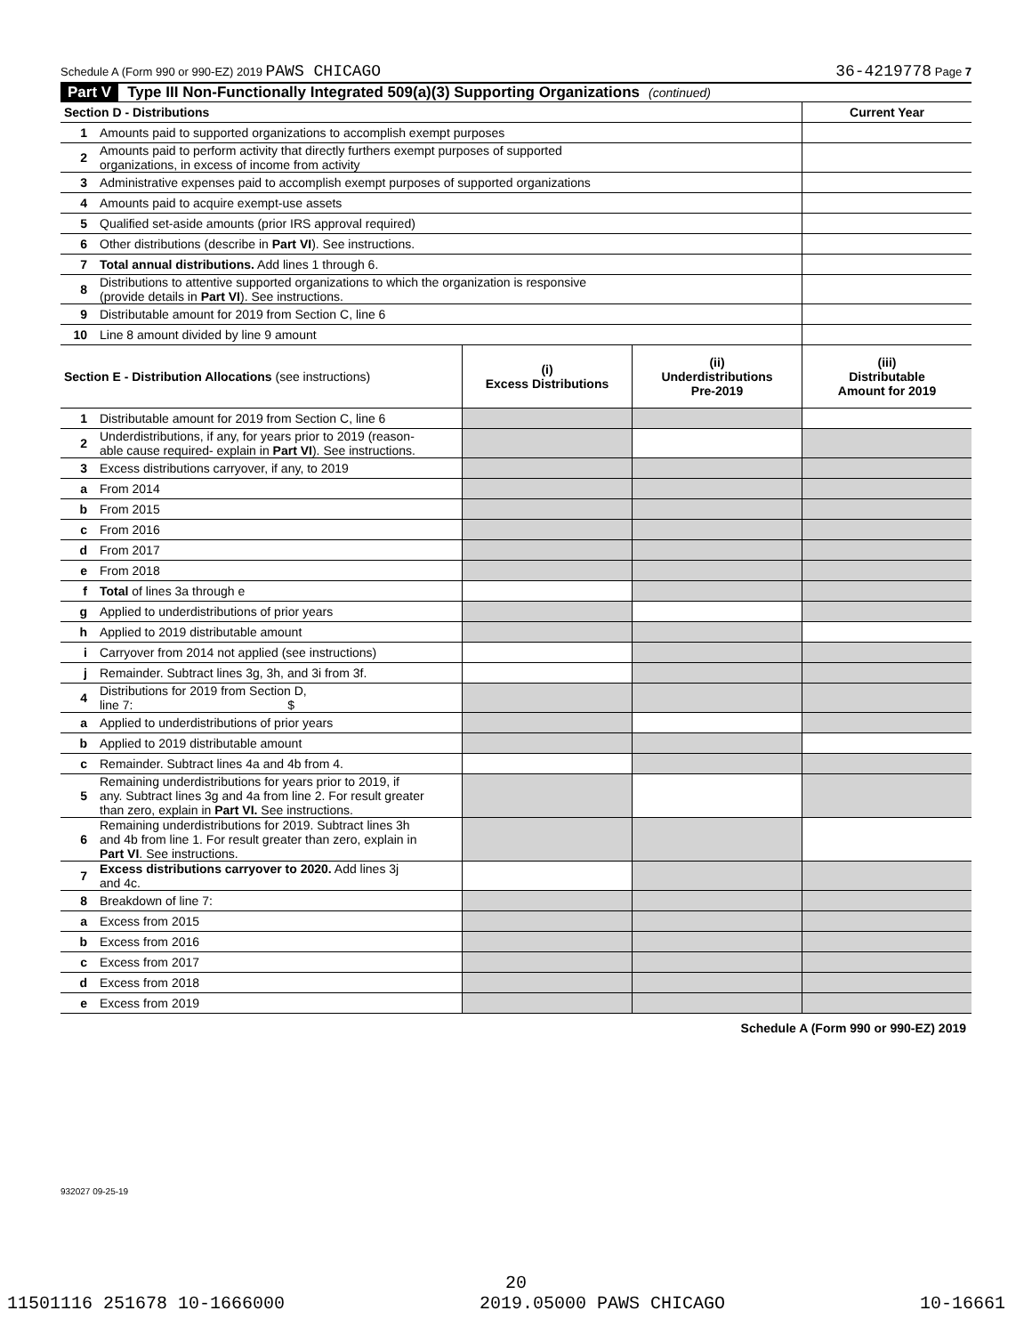Schedule A (Form 990 or 990-EZ) 2019 PAWS CHICAGO 36-4219778 Page 7
Part V Type III Non-Functionally Integrated 509(a)(3) Supporting Organizations (continued)
| Section D - Distributions | | Current Year |
| 1 | Amounts paid to supported organizations to accomplish exempt purposes | |
| 2 | Amounts paid to perform activity that directly furthers exempt purposes of supported organizations, in excess of income from activity | |
| 3 | Administrative expenses paid to accomplish exempt purposes of supported organizations | |
| 4 | Amounts paid to acquire exempt-use assets | |
| 5 | Qualified set-aside amounts (prior IRS approval required) | |
| 6 | Other distributions (describe in Part VI ). See instructions. | |
| 7 | Total annual distributions. Add lines 1 through 6. | |
| 8 | Distributions to attentive supported organizations to which the organization is responsive (provide details in Part VI ). See instructions. | |
| 9 | Distributable amount for 2019 from Section C, line 6 | |
| 10 | Line 8 amount divided by line 9 amount | |
| Section E - Distribution Allocations (see instructions) | | (i) Excess Distributions | (ii) Underdistributions Pre-2019 | (iii) Distributable Amount for 2019 |
| 1 | Distributable amount for 2019 from Section C, line 6 | | | |
| 2 | Underdistributions, if any, for years prior to 2019 (reason- able cause required- explain in Part VI ). See instructions. | | | |
| 3 | Excess distributions carryover, if any, to 2019 | | | |
| a | From 2014 | | | |
| b | From 2015 | | | |
| c | From 2016 | | | |
| d | From 2017 | | | |
| e | From 2018 | | | |
| f | Total of lines 3a through e | | | |
| g | Applied to underdistributions of prior years | | | |
| h | Applied to 2019 distributable amount | | | |
| i | Carryover from 2014 not applied (see instructions) | | | |
| j | Remainder. Subtract lines 3g, 3h, and 3i from 3f. | | | |
| 4 | Distributions for 2019 from Section D, line 7: $ | | | |
| a | Applied to underdistributions of prior years | | | |
| b | Applied to 2019 distributable amount | | | |
| c | Remainder. Subtract lines 4a and 4b from 4. | | | |
| 5 | Remaining underdistributions for years prior to 2019, if any. Subtract lines 3g and 4a from line 2. For result greater than zero, explain in Part VI. See instructions. | | | |
| 6 | Remaining underdistributions for 2019. Subtract lines 3h and 4b from line 1. For result greater than zero, explain in Part VI . See instructions. | | | |
| 7 | Excess distributions carryover to 2020. Add lines 3j and 4c. | | | |
| 8 | Breakdown of line 7: | | | |
| a | Excess from 2015 | | | |
| b | Excess from 2016 | | | |
| c | Excess from 2017 | | | |
| d | Excess from 2018 | | | |
| e | Excess from 2019 | | | |
Schedule A (Form 990 or 990-EZ) 2019
932027 09-25-19
20
11501116 251678 10-1666000 2019.05000 PAWS CHICAGO 10-16661